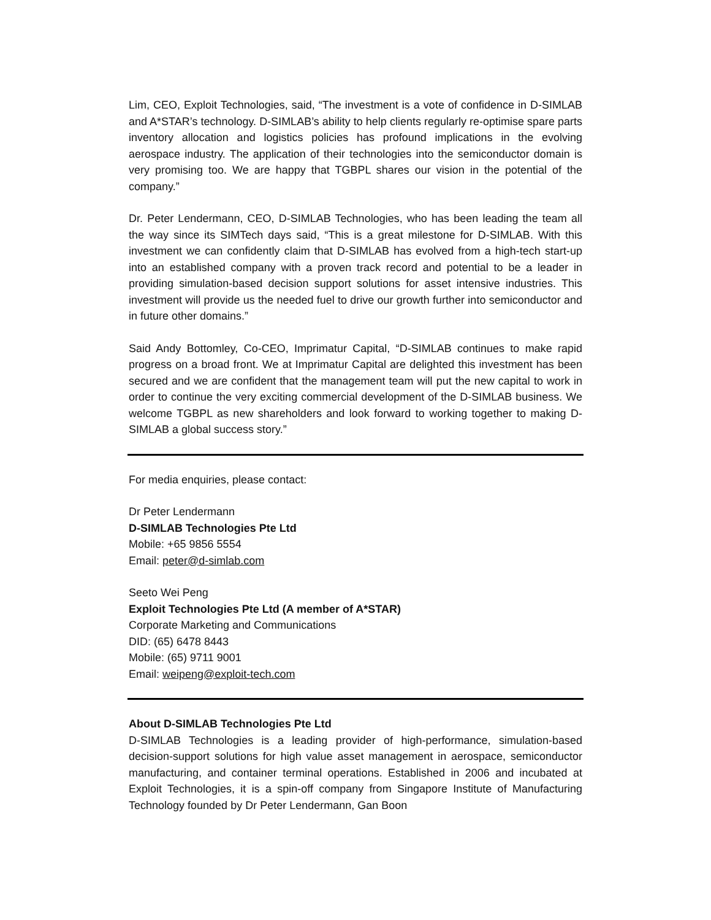Lim, CEO, Exploit Technologies, said, “The investment is a vote of confidence in D-SIMLAB and A*STAR’s technology. D-SIMLAB’s ability to help clients regularly re-optimise spare parts inventory allocation and logistics policies has profound implications in the evolving aerospace industry. The application of their technologies into the semiconductor domain is very promising too. We are happy that TGBPL shares our vision in the potential of the company.”
Dr. Peter Lendermann, CEO, D-SIMLAB Technologies, who has been leading the team all the way since its SIMTech days said, “This is a great milestone for D-SIMLAB. With this investment we can confidently claim that D-SIMLAB has evolved from a high-tech start-up into an established company with a proven track record and potential to be a leader in providing simulation-based decision support solutions for asset intensive industries. This investment will provide us the needed fuel to drive our growth further into semiconductor and in future other domains.”
Said Andy Bottomley, Co-CEO, Imprimatur Capital, “D-SIMLAB continues to make rapid progress on a broad front. We at Imprimatur Capital are delighted this investment has been secured and we are confident that the management team will put the new capital to work in order to continue the very exciting commercial development of the D-SIMLAB business. We welcome TGBPL as new shareholders and look forward to working together to making D-SIMLAB a global success story.”
For media enquiries, please contact:
Dr Peter Lendermann
D-SIMLAB Technologies Pte Ltd
Mobile: +65 9856 5554
Email: peter@d-simlab.com
Seeto Wei Peng
Exploit Technologies Pte Ltd (A member of A*STAR)
Corporate Marketing and Communications
DID: (65) 6478 8443
Mobile: (65) 9711 9001
Email: weipeng@exploit-tech.com
About D-SIMLAB Technologies Pte Ltd
D-SIMLAB Technologies is a leading provider of high-performance, simulation-based decision-support solutions for high value asset management in aerospace, semiconductor manufacturing, and container terminal operations. Established in 2006 and incubated at Exploit Technologies, it is a spin-off company from Singapore Institute of Manufacturing Technology founded by Dr Peter Lendermann, Gan Boon